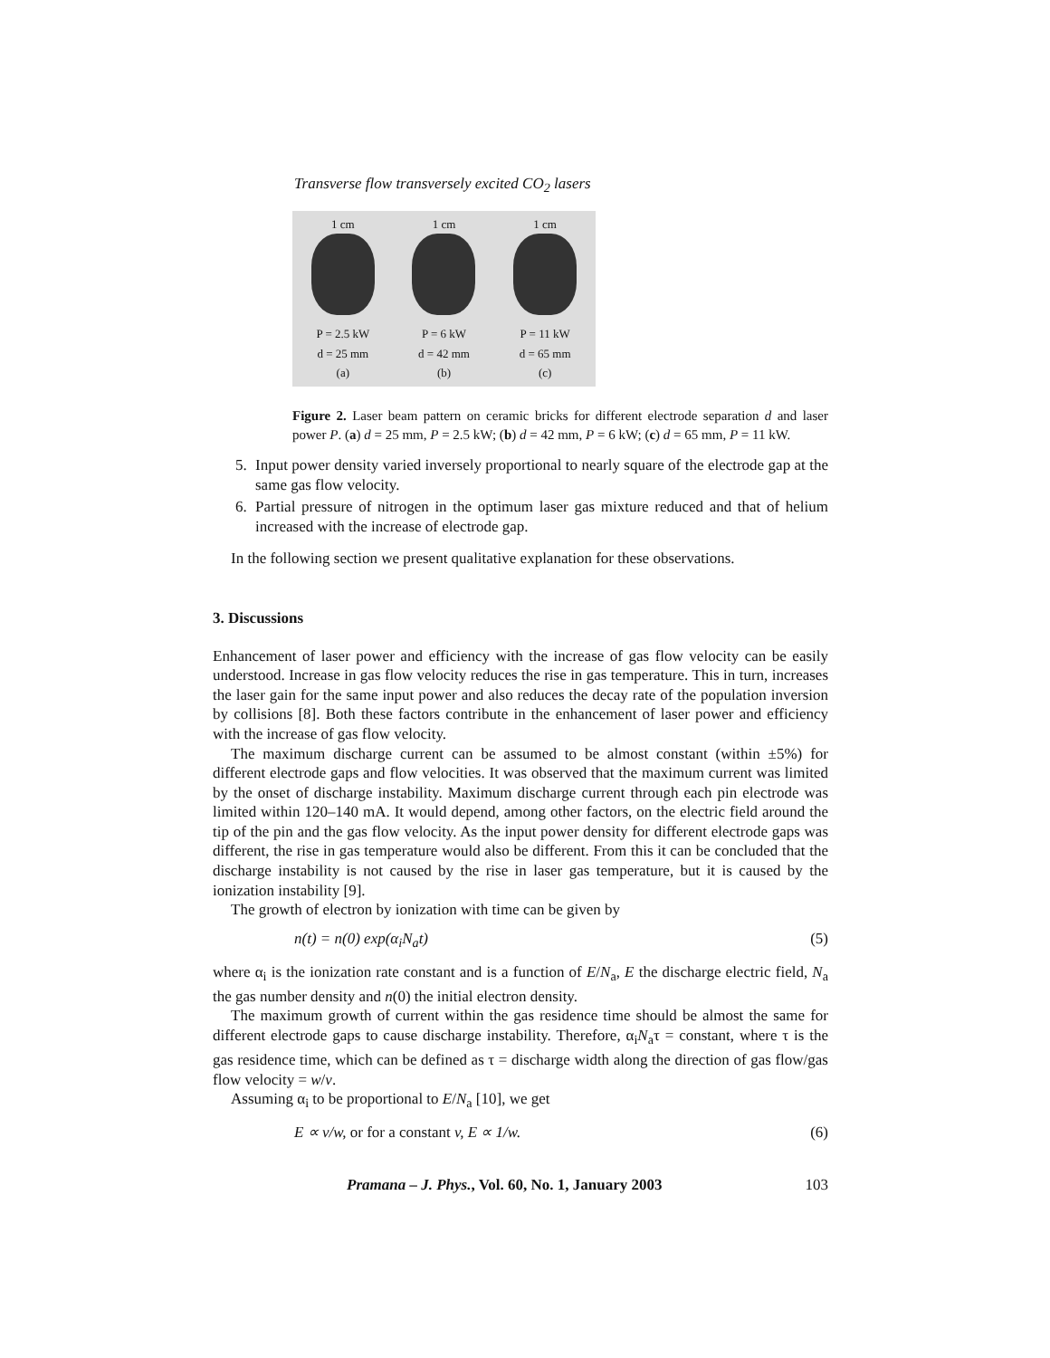Transverse flow transversely excited CO<sub>2</sub> lasers
1 cm
P = 2.5 kW
d = 25 mm
(a)
1 cm
P = 6 kW
d = 42 mm
(b)
1 cm
P = 11 kW
d = 65 mm
(c)
Figure 2. Laser beam pattern on ceramic bricks for different electrode separation d and laser power P. (a) d = 25 mm, P = 2.5 kW; (b) d = 42 mm, P = 6 kW; (c) d = 65 mm, P = 11 kW.
5. Input power density varied inversely proportional to nearly square of the electrode gap at the same gas flow velocity.
6. Partial pressure of nitrogen in the optimum laser gas mixture reduced and that of helium increased with the increase of electrode gap.
In the following section we present qualitative explanation for these observations.
3. Discussions
Enhancement of laser power and efficiency with the increase of gas flow velocity can be easily understood. Increase in gas flow velocity reduces the rise in gas temperature. This in turn, increases the laser gain for the same input power and also reduces the decay rate of the population inversion by collisions [8]. Both these factors contribute in the enhancement of laser power and efficiency with the increase of gas flow velocity.
The maximum discharge current can be assumed to be almost constant (within ±5%) for different electrode gaps and flow velocities. It was observed that the maximum current was limited by the onset of discharge instability. Maximum discharge current through each pin electrode was limited within 120–140 mA. It would depend, among other factors, on the electric field around the tip of the pin and the gas flow velocity. As the input power density for different electrode gaps was different, the rise in gas temperature would also be different. From this it can be concluded that the discharge instability is not caused by the rise in laser gas temperature, but it is caused by the ionization instability [9].
The growth of electron by ionization with time can be given by
n(t) = n(0) exp(α<sub>i</sub>N<sub>a</sub>t) (5)
where α<sub>i</sub> is the ionization rate constant and is a function of E/N<sub>a</sub>, E the discharge electric field, N<sub>a</sub> the gas number density and n(0) the initial electron density.
The maximum growth of current within the gas residence time should be almost the same for different electrode gaps to cause discharge instability. Therefore, α<sub>i</sub>N<sub>a</sub>τ = constant, where τ is the gas residence time, which can be defined as τ = discharge width along the direction of gas flow/gas flow velocity = w/v.
Assuming α<sub>i</sub> to be proportional to E/N<sub>a</sub> [10], we get
E ∝ v/w, or for a constant v, E ∝ 1/w. (6)
Pramana – J. Phys., Vol. 60, No. 1, January 2003 103